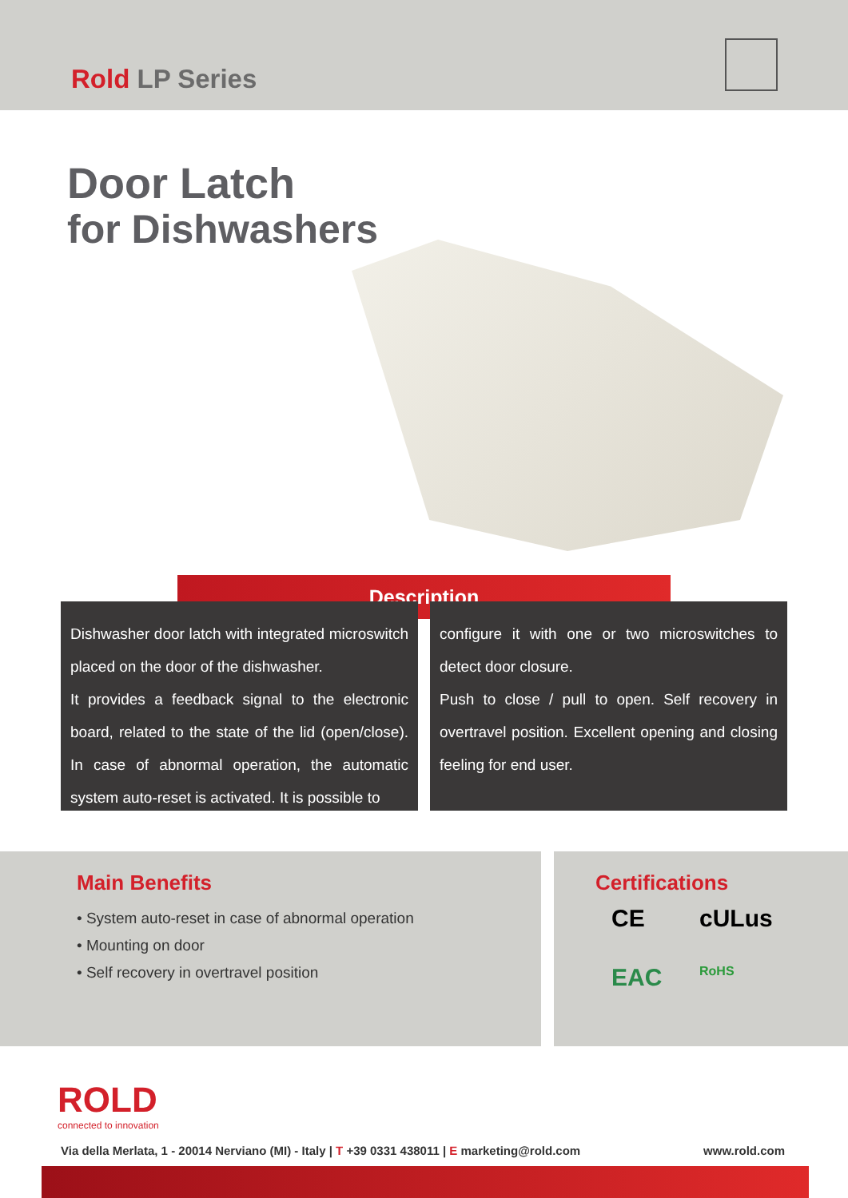Rold LP Series
Door Latch
for Dishwashers
Description
Dishwasher door latch with integrated microswitch placed on the door of the dishwasher.
It provides a feedback signal to the electronic board, related to the state of the lid (open/close). In case of abnormal operation, the automatic system auto-reset is activated. It is possible to
configure it with one or two microswitches to detect door closure.
Push to close / pull to open. Self recovery in overtravel position. Excellent opening and closing feeling for end user.
Main Benefits
• System auto-reset in case of abnormal operation
• Mounting on door
• Self recovery in overtravel position
Certifications
CE cULus EAC RoHS
ROLD
connected to innovation
Via della Merlata, 1 - 20014 Nerviano (MI) - Italy | T +39 0331 438011 | E marketing@rold.com www.rold.com